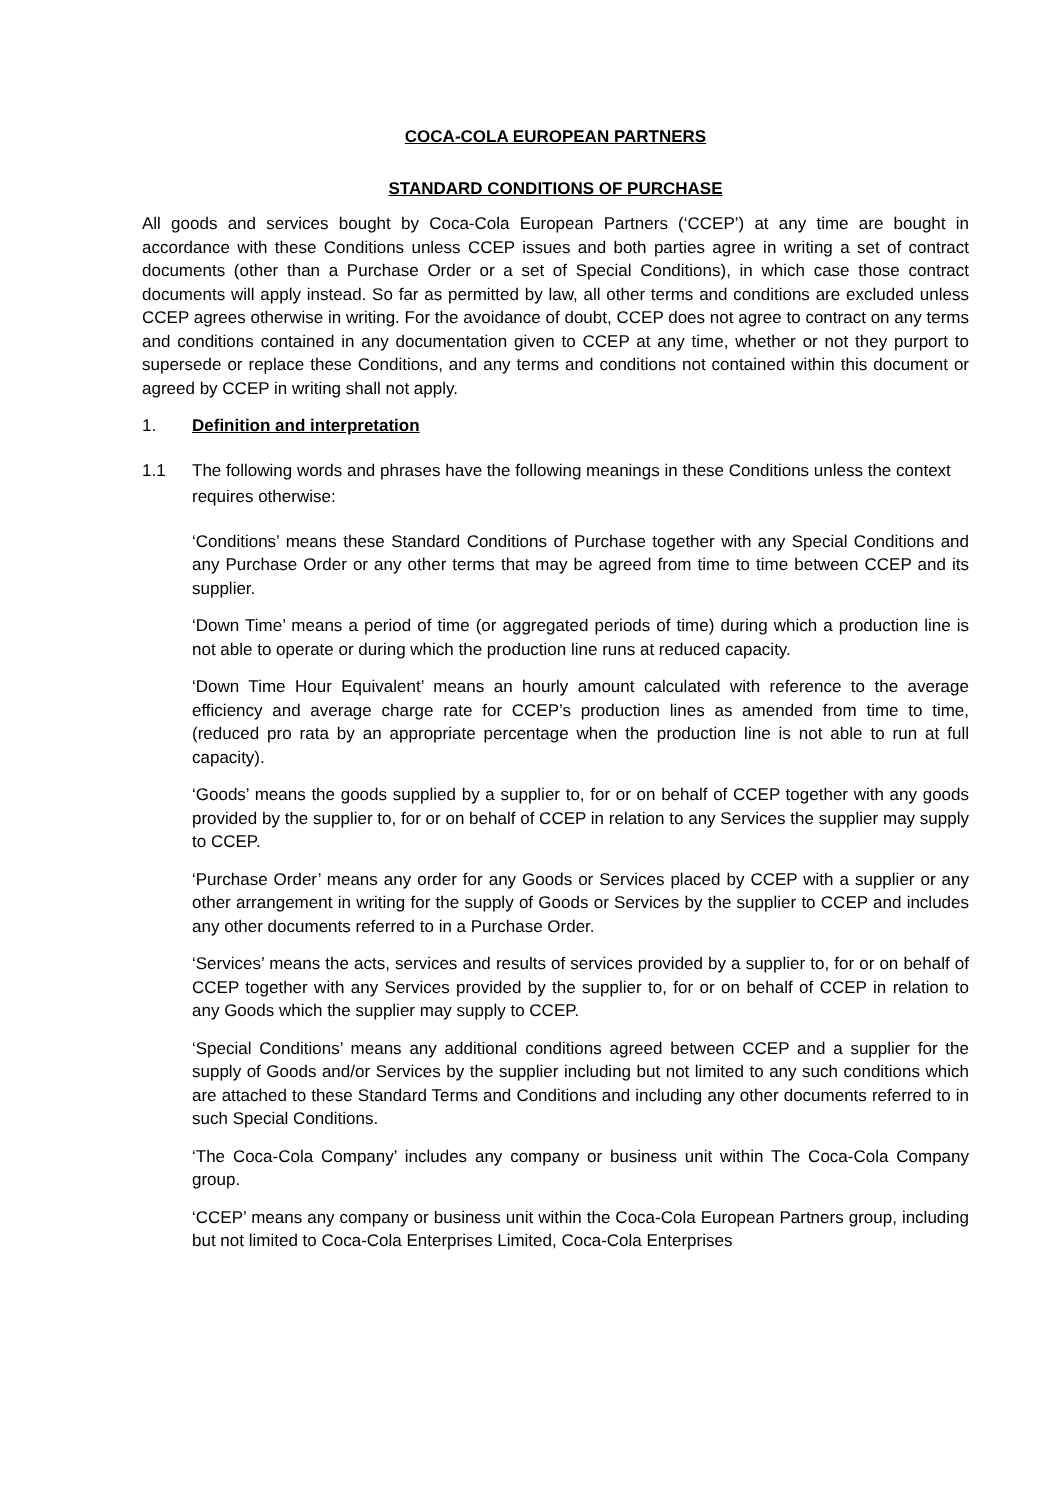COCA-COLA EUROPEAN PARTNERS
STANDARD CONDITIONS OF PURCHASE
All goods and services bought by Coca-Cola European Partners (‘CCEP’) at any time are bought in accordance with these Conditions unless CCEP issues and both parties agree in writing a set of contract documents (other than a Purchase Order or a set of Special Conditions), in which case those contract documents will apply instead. So far as permitted by law, all other terms and conditions are excluded unless CCEP agrees otherwise in writing. For the avoidance of doubt, CCEP does not agree to contract on any terms and conditions contained in any documentation given to CCEP at any time, whether or not they purport to supersede or replace these Conditions, and any terms and conditions not contained within this document or agreed by CCEP in writing shall not apply.
1. Definition and interpretation
1.1 The following words and phrases have the following meanings in these Conditions unless the context requires otherwise:
‘Conditions’ means these Standard Conditions of Purchase together with any Special Conditions and any Purchase Order or any other terms that may be agreed from time to time between CCEP and its supplier.
‘Down Time’ means a period of time (or aggregated periods of time) during which a production line is not able to operate or during which the production line runs at reduced capacity.
‘Down Time Hour Equivalent’ means an hourly amount calculated with reference to the average efficiency and average charge rate for CCEP’s production lines as amended from time to time, (reduced pro rata by an appropriate percentage when the production line is not able to run at full capacity).
‘Goods’ means the goods supplied by a supplier to, for or on behalf of CCEP together with any goods provided by the supplier to, for or on behalf of CCEP in relation to any Services the supplier may supply to CCEP.
‘Purchase Order’ means any order for any Goods or Services placed by CCEP with a supplier or any other arrangement in writing for the supply of Goods or Services by the supplier to CCEP and includes any other documents referred to in a Purchase Order.
‘Services’ means the acts, services and results of services provided by a supplier to, for or on behalf of CCEP together with any Services provided by the supplier to, for or on behalf of CCEP in relation to any Goods which the supplier may supply to CCEP.
‘Special Conditions’ means any additional conditions agreed between CCEP and a supplier for the supply of Goods and/or Services by the supplier including but not limited to any such conditions which are attached to these Standard Terms and Conditions and including any other documents referred to in such Special Conditions.
‘The Coca-Cola Company’ includes any company or business unit within The Coca-Cola Company group.
‘CCEP’ means any company or business unit within the Coca-Cola European Partners group, including but not limited to Coca-Cola Enterprises Limited, Coca-Cola Enterprises